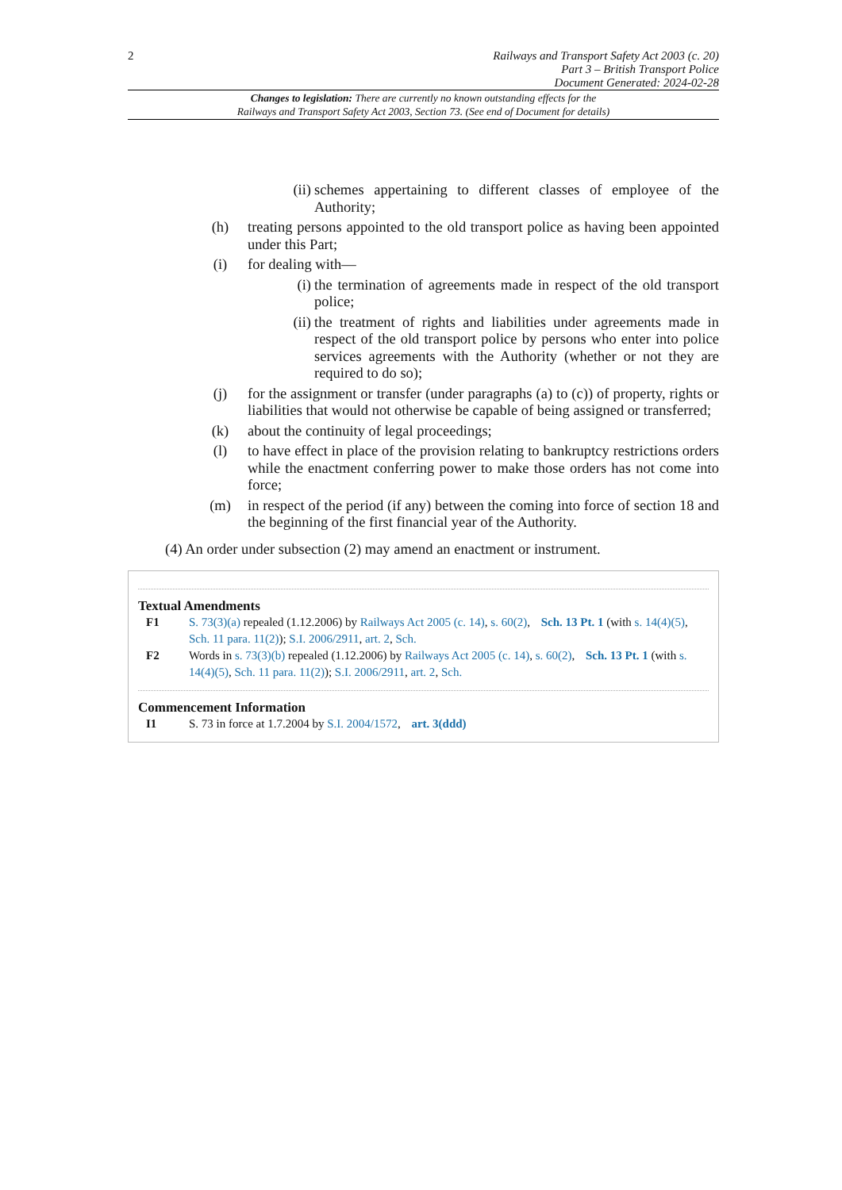2
Railways and Transport Safety Act 2003 (c. 20)
Part 3 – British Transport Police
Document Generated: 2024-02-28
Changes to legislation: There are currently no known outstanding effects for the
Railways and Transport Safety Act 2003, Section 73. (See end of Document for details)
(ii) schemes appertaining to different classes of employee of the Authority;
(h) treating persons appointed to the old transport police as having been appointed under this Part;
(i) for dealing with—
(i) the termination of agreements made in respect of the old transport police;
(ii) the treatment of rights and liabilities under agreements made in respect of the old transport police by persons who enter into police services agreements with the Authority (whether or not they are required to do so);
(j) for the assignment or transfer (under paragraphs (a) to (c)) of property, rights or liabilities that would not otherwise be capable of being assigned or transferred;
(k) about the continuity of legal proceedings;
(l) to have effect in place of the provision relating to bankruptcy restrictions orders while the enactment conferring power to make those orders has not come into force;
(m) in respect of the period (if any) between the coming into force of section 18 and the beginning of the first financial year of the Authority.
(4) An order under subsection (2) may amend an enactment or instrument.
Textual Amendments
F1 S. 73(3)(a) repealed (1.12.2006) by Railways Act 2005 (c. 14), s. 60(2), Sch. 13 Pt. 1 (with s. 14(4)(5), Sch. 11 para. 11(2)); S.I. 2006/2911, art. 2, Sch.
F2 Words in s. 73(3)(b) repealed (1.12.2006) by Railways Act 2005 (c. 14), s. 60(2), Sch. 13 Pt. 1 (with s. 14(4)(5), Sch. 11 para. 11(2)); S.I. 2006/2911, art. 2, Sch.
Commencement Information
I1 S. 73 in force at 1.7.2004 by S.I. 2004/1572, art. 3(ddd)